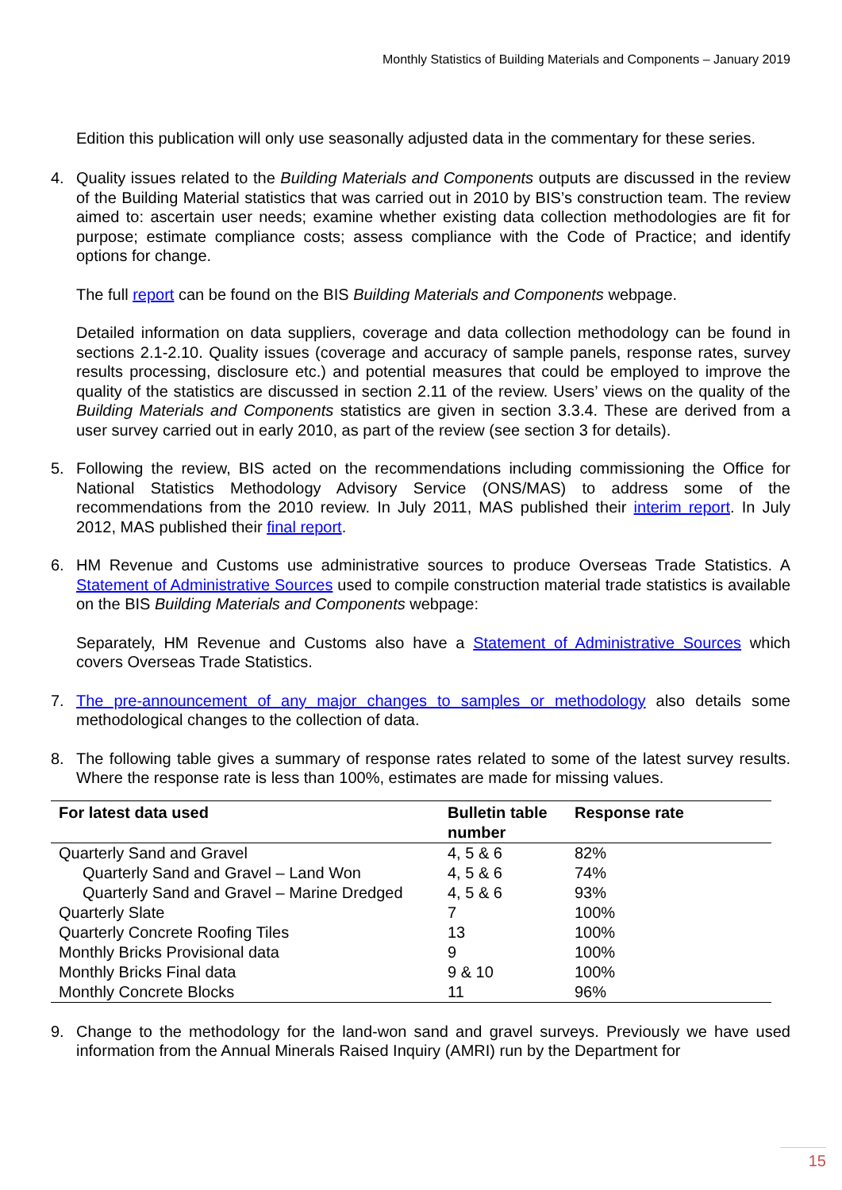Monthly Statistics of Building Materials and Components – January 2019
Edition this publication will only use seasonally adjusted data in the commentary for these series.
4. Quality issues related to the Building Materials and Components outputs are discussed in the review of the Building Material statistics that was carried out in 2010 by BIS’s construction team. The review aimed to: ascertain user needs; examine whether existing data collection methodologies are fit for purpose; estimate compliance costs; assess compliance with the Code of Practice; and identify options for change.
The full report can be found on the BIS Building Materials and Components webpage.
Detailed information on data suppliers, coverage and data collection methodology can be found in sections 2.1-2.10. Quality issues (coverage and accuracy of sample panels, response rates, survey results processing, disclosure etc.) and potential measures that could be employed to improve the quality of the statistics are discussed in section 2.11 of the review. Users’ views on the quality of the Building Materials and Components statistics are given in section 3.3.4. These are derived from a user survey carried out in early 2010, as part of the review (see section 3 for details).
5. Following the review, BIS acted on the recommendations including commissioning the Office for National Statistics Methodology Advisory Service (ONS/MAS) to address some of the recommendations from the 2010 review. In July 2011, MAS published their interim report. In July 2012, MAS published their final report.
6. HM Revenue and Customs use administrative sources to produce Overseas Trade Statistics. A Statement of Administrative Sources used to compile construction material trade statistics is available on the BIS Building Materials and Components webpage:
Separately, HM Revenue and Customs also have a Statement of Administrative Sources which covers Overseas Trade Statistics.
7. The pre-announcement of any major changes to samples or methodology also details some methodological changes to the collection of data.
8. The following table gives a summary of response rates related to some of the latest survey results. Where the response rate is less than 100%, estimates are made for missing values.
| For latest data used | Bulletin table number | Response rate |
| --- | --- | --- |
| Quarterly Sand and Gravel | 4, 5 & 6 | 82% |
| Quarterly Sand and Gravel – Land Won | 4, 5 & 6 | 74% |
| Quarterly Sand and Gravel – Marine Dredged | 4, 5 & 6 | 93% |
| Quarterly Slate | 7 | 100% |
| Quarterly Concrete Roofing Tiles | 13 | 100% |
| Monthly Bricks Provisional data | 9 | 100% |
| Monthly Bricks Final data | 9 & 10 | 100% |
| Monthly Concrete Blocks | 11 | 96% |
9. Change to the methodology for the land-won sand and gravel surveys. Previously we have used information from the Annual Minerals Raised Inquiry (AMRI) run by the Department for
15